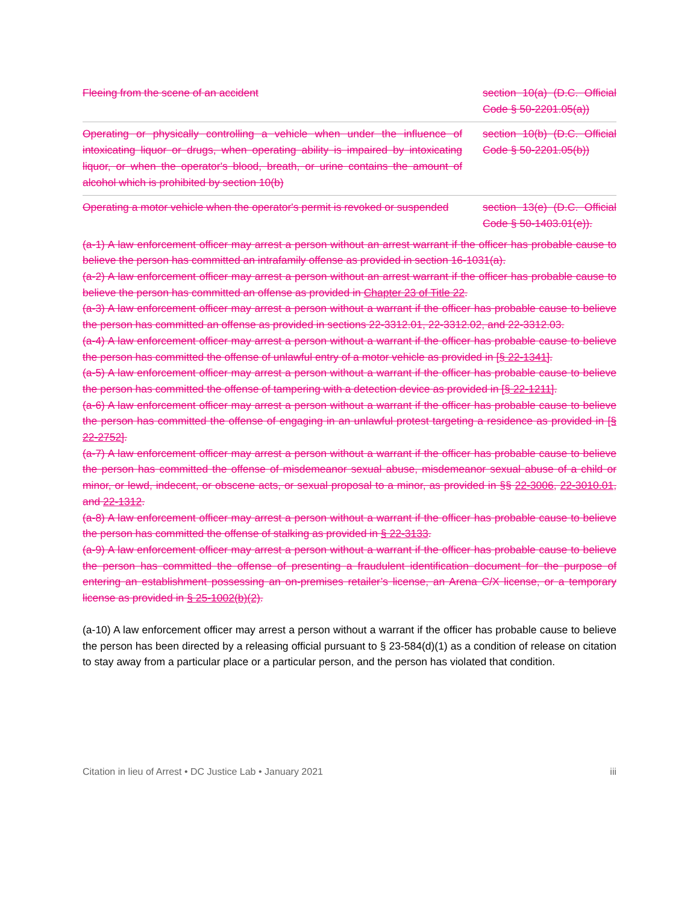| Fleeing from the scene of an accident | section 10(a) (D.C. Official Code § 50-2201.05(a)) |
| Operating or physically controlling a vehicle when under the influence of intoxicating liquor or drugs, when operating ability is impaired by intoxicating liquor, or when the operator's blood, breath, or urine contains the amount of alcohol which is prohibited by section 10(b) | section 10(b) (D.C. Official Code § 50-2201.05(b)) |
| Operating a motor vehicle when the operator's permit is revoked or suspended | section 13(e) (D.C. Official Code § 50-1403.01(e)). |
(a-1) A law enforcement officer may arrest a person without an arrest warrant if the officer has probable cause to believe the person has committed an intrafamily offense as provided in section 16-1031(a).
(a-2) A law enforcement officer may arrest a person without an arrest warrant if the officer has probable cause to believe the person has committed an offense as provided in Chapter 23 of Title 22.
(a-3) A law enforcement officer may arrest a person without a warrant if the officer has probable cause to believe the person has committed an offense as provided in sections 22-3312.01, 22-3312.02, and 22-3312.03.
(a-4) A law enforcement officer may arrest a person without a warrant if the officer has probable cause to believe the person has committed the offense of unlawful entry of a motor vehicle as provided in [§ 22-1341].
(a-5) A law enforcement officer may arrest a person without a warrant if the officer has probable cause to believe the person has committed the offense of tampering with a detection device as provided in [§ 22-1211].
(a-6) A law enforcement officer may arrest a person without a warrant if the officer has probable cause to believe the person has committed the offense of engaging in an unlawful protest targeting a residence as provided in [§ 22-2752].
(a-7) A law enforcement officer may arrest a person without a warrant if the officer has probable cause to believe the person has committed the offense of misdemeanor sexual abuse, misdemeanor sexual abuse of a child or minor, or lewd, indecent, or obscene acts, or sexual proposal to a minor, as provided in §§ 22-3006, 22-3010.01, and 22-1312.
(a-8) A law enforcement officer may arrest a person without a warrant if the officer has probable cause to believe the person has committed the offense of stalking as provided in § 22-3133.
(a-9) A law enforcement officer may arrest a person without a warrant if the officer has probable cause to believe the person has committed the offense of presenting a fraudulent identification document for the purpose of entering an establishment possessing an on-premises retailer’s license, an Arena C/X license, or a temporary license as provided in § 25-1002(b)(2).
(a-10) A law enforcement officer may arrest a person without a warrant if the officer has probable cause to believe the person has been directed by a releasing official pursuant to § 23-584(d)(1) as a condition of release on citation to stay away from a particular place or a particular person, and the person has violated that condition.
Citation in lieu of Arrest • DC Justice Lab • January 2021 iii